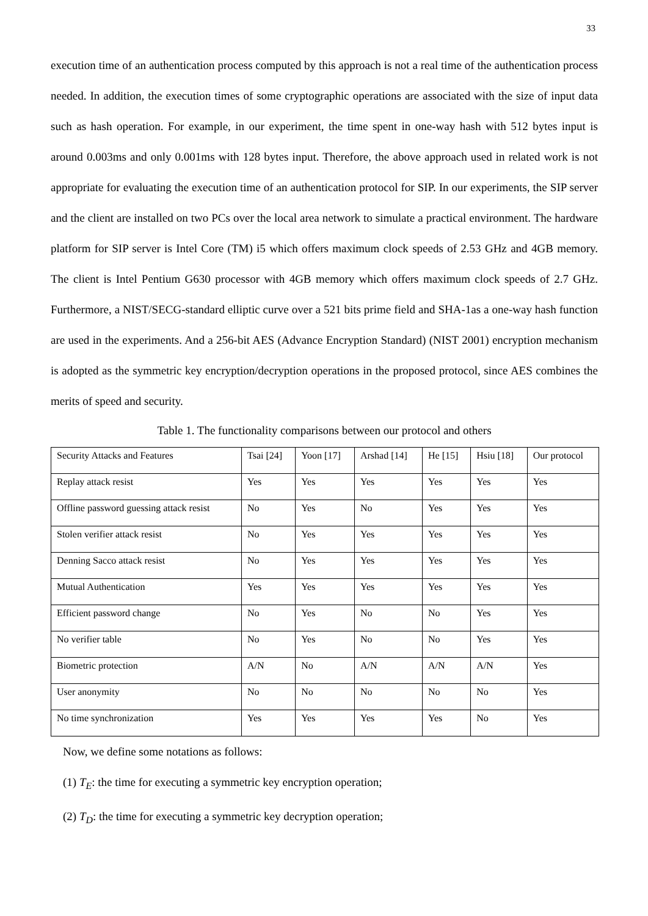33
execution time of an authentication process computed by this approach is not a real time of the authentication process needed. In addition, the execution times of some cryptographic operations are associated with the size of input data such as hash operation. For example, in our experiment, the time spent in one-way hash with 512 bytes input is around 0.003ms and only 0.001ms with 128 bytes input. Therefore, the above approach used in related work is not appropriate for evaluating the execution time of an authentication protocol for SIP. In our experiments, the SIP server and the client are installed on two PCs over the local area network to simulate a practical environment. The hardware platform for SIP server is Intel Core (TM) i5 which offers maximum clock speeds of 2.53 GHz and 4GB memory. The client is Intel Pentium G630 processor with 4GB memory which offers maximum clock speeds of 2.7 GHz. Furthermore, a NIST/SECG-standard elliptic curve over a 521 bits prime field and SHA-1as a one-way hash function are used in the experiments. And a 256-bit AES (Advance Encryption Standard) (NIST 2001) encryption mechanism is adopted as the symmetric key encryption/decryption operations in the proposed protocol, since AES combines the merits of speed and security.
Table 1. The functionality comparisons between our protocol and others
| Security Attacks and Features | Tsai [24] | Yoon [17] | Arshad [14] | He [15] | Hsiu [18] | Our protocol |
| Replay attack resist | Yes | Yes | Yes | Yes | Yes | Yes |
| Offline password guessing attack resist | No | Yes | No | Yes | Yes | Yes |
| Stolen verifier attack resist | No | Yes | Yes | Yes | Yes | Yes |
| Denning Sacco attack resist | No | Yes | Yes | Yes | Yes | Yes |
| Mutual Authentication | Yes | Yes | Yes | Yes | Yes | Yes |
| Efficient password change | No | Yes | No | No | Yes | Yes |
| No verifier table | No | Yes | No | No | Yes | Yes |
| Biometric protection | A/N | No | A/N | A/N | A/N | Yes |
| User anonymity | No | No | No | No | No | Yes |
| No time synchronization | Yes | Yes | Yes | Yes | No | Yes |
Now, we define some notations as follows:
(1) T<sub>E</sub>: the time for executing a symmetric key encryption operation;
(2) T<sub>D</sub>: the time for executing a symmetric key decryption operation;